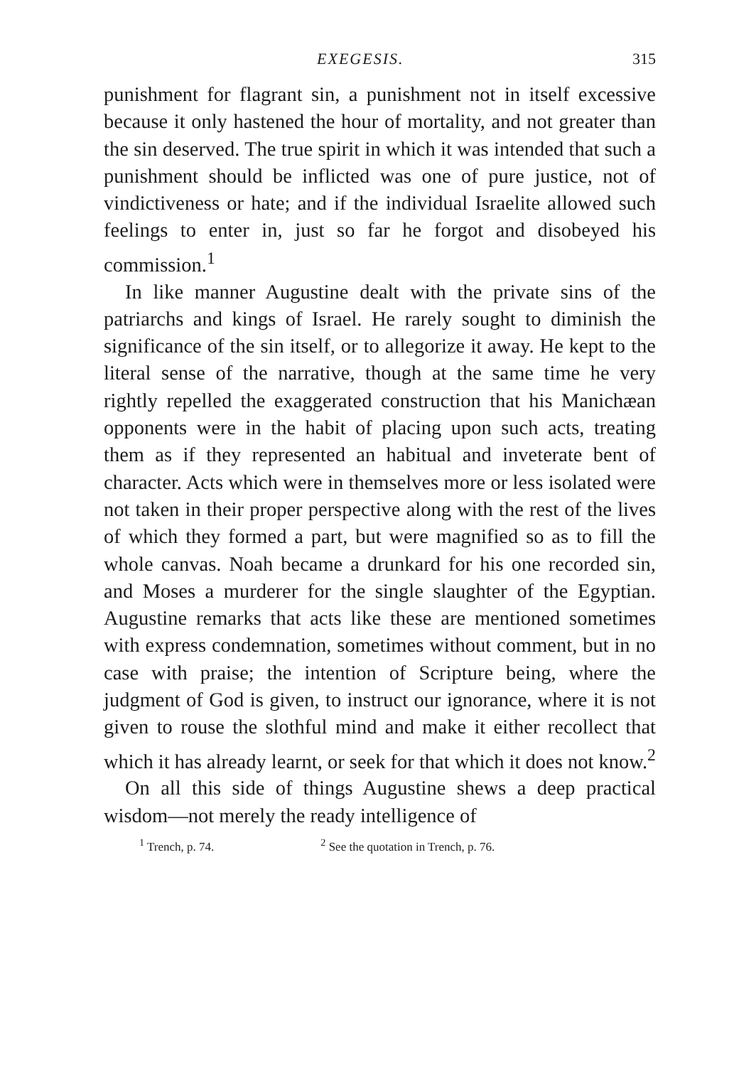EXEGESIS. 315
punishment for flagrant sin, a punishment not in itself excessive because it only hastened the hour of mortality, and not greater than the sin deserved. The true spirit in which it was intended that such a punishment should be inflicted was one of pure justice, not of vindictiveness or hate; and if the individual Israelite allowed such feelings to enter in, just so far he forgot and disobeyed his commission.<sup>1</sup>
In like manner Augustine dealt with the private sins of the patriarchs and kings of Israel. He rarely sought to diminish the significance of the sin itself, or to allegorize it away. He kept to the literal sense of the narrative, though at the same time he very rightly repelled the exaggerated construction that his Manichæan opponents were in the habit of placing upon such acts, treating them as if they represented an habitual and inveterate bent of character. Acts which were in themselves more or less isolated were not taken in their proper perspective along with the rest of the lives of which they formed a part, but were magnified so as to fill the whole canvas. Noah became a drunkard for his one recorded sin, and Moses a murderer for the single slaughter of the Egyptian. Augustine remarks that acts like these are mentioned sometimes with express condemnation, sometimes without comment, but in no case with praise; the intention of Scripture being, where the judgment of God is given, to instruct our ignorance, where it is not given to rouse the slothful mind and make it either recollect that which it has already learnt, or seek for that which it does not know.<sup>2</sup>
On all this side of things Augustine shews a deep practical wisdom—not merely the ready intelligence of
<sup>1</sup> Trench, p. 74. <sup>2</sup> See the quotation in Trench, p. 76.